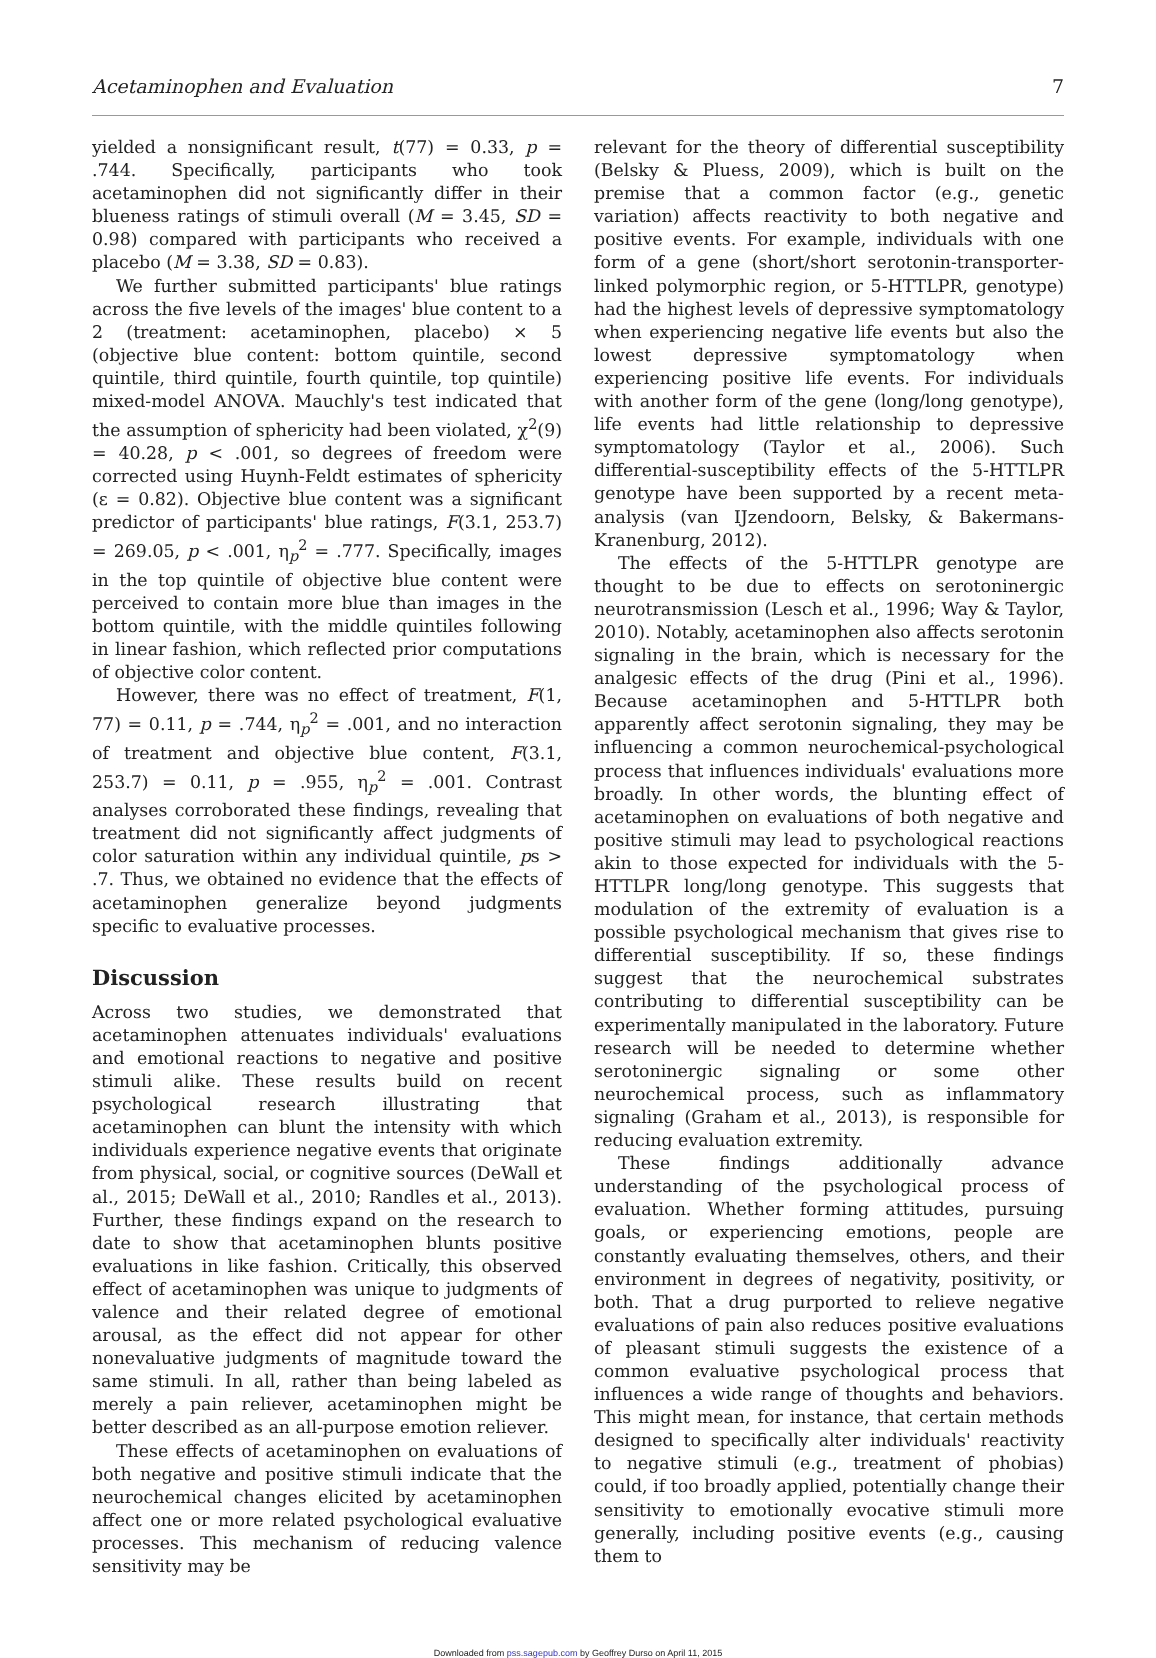Acetaminophen and Evaluation 7
yielded a nonsignificant result, t(77) = 0.33, p = .744. Specifically, participants who took acetaminophen did not significantly differ in their blueness ratings of stimuli overall (M = 3.45, SD = 0.98) compared with participants who received a placebo (M = 3.38, SD = 0.83).
We further submitted participants' blue ratings across the five levels of the images' blue content to a 2 (treatment: acetaminophen, placebo) × 5 (objective blue content: bottom quintile, second quintile, third quintile, fourth quintile, top quintile) mixed-model ANOVA. Mauchly's test indicated that the assumption of sphericity had been violated, χ<sup>2</sup>(9) = 40.28, p < .001, so degrees of freedom were corrected using Huynh-Feldt estimates of sphericity (ε = 0.82). Objective blue content was a significant predictor of participants' blue ratings, F(3.1, 253.7) = 269.05, p < .001, η<sub>p</sub><sup>2</sup> = .777. Specifically, images in the top quintile of objective blue content were perceived to contain more blue than images in the bottom quintile, with the middle quintiles following in linear fashion, which reflected prior computations of objective color content.
However, there was no effect of treatment, F(1, 77) = 0.11, p = .744, η<sub>p</sub><sup>2</sup> = .001, and no interaction of treatment and objective blue content, F(3.1, 253.7) = 0.11, p = .955, η<sub>p</sub><sup>2</sup> = .001. Contrast analyses corroborated these findings, revealing that treatment did not significantly affect judgments of color saturation within any individual quintile, ps > .7. Thus, we obtained no evidence that the effects of acetaminophen generalize beyond judgments specific to evaluative processes.
Discussion
Across two studies, we demonstrated that acetaminophen attenuates individuals' evaluations and emotional reactions to negative and positive stimuli alike. These results build on recent psychological research illustrating that acetaminophen can blunt the intensity with which individuals experience negative events that originate from physical, social, or cognitive sources (DeWall et al., 2015; DeWall et al., 2010; Randles et al., 2013). Further, these findings expand on the research to date to show that acetaminophen blunts positive evaluations in like fashion. Critically, this observed effect of acetaminophen was unique to judgments of valence and their related degree of emotional arousal, as the effect did not appear for other nonevaluative judgments of magnitude toward the same stimuli. In all, rather than being labeled as merely a pain reliever, acetaminophen might be better described as an all-purpose emotion reliever.
These effects of acetaminophen on evaluations of both negative and positive stimuli indicate that the neurochemical changes elicited by acetaminophen affect one or more related psychological evaluative processes. This mechanism of reducing valence sensitivity may be
relevant for the theory of differential susceptibility (Belsky & Pluess, 2009), which is built on the premise that a common factor (e.g., genetic variation) affects reactivity to both negative and positive events. For example, individuals with one form of a gene (short/short serotonin-transporter-linked polymorphic region, or 5-HTTLPR, genotype) had the highest levels of depressive symptomatology when experiencing negative life events but also the lowest depressive symptomatology when experiencing positive life events. For individuals with another form of the gene (long/long genotype), life events had little relationship to depressive symptomatology (Taylor et al., 2006). Such differential-susceptibility effects of the 5-HTTLPR genotype have been supported by a recent meta-analysis (van IJzendoorn, Belsky, & Bakermans-Kranenburg, 2012).
The effects of the 5-HTTLPR genotype are thought to be due to effects on serotoninergic neurotransmission (Lesch et al., 1996; Way & Taylor, 2010). Notably, acetaminophen also affects serotonin signaling in the brain, which is necessary for the analgesic effects of the drug (Pini et al., 1996). Because acetaminophen and 5-HTTLPR both apparently affect serotonin signaling, they may be influencing a common neurochemical-psychological process that influences individuals' evaluations more broadly. In other words, the blunting effect of acetaminophen on evaluations of both negative and positive stimuli may lead to psychological reactions akin to those expected for individuals with the 5-HTTLPR long/long genotype. This suggests that modulation of the extremity of evaluation is a possible psychological mechanism that gives rise to differential susceptibility. If so, these findings suggest that the neurochemical substrates contributing to differential susceptibility can be experimentally manipulated in the laboratory. Future research will be needed to determine whether serotoninergic signaling or some other neurochemical process, such as inflammatory signaling (Graham et al., 2013), is responsible for reducing evaluation extremity.
These findings additionally advance understanding of the psychological process of evaluation. Whether forming attitudes, pursuing goals, or experiencing emotions, people are constantly evaluating themselves, others, and their environment in degrees of negativity, positivity, or both. That a drug purported to relieve negative evaluations of pain also reduces positive evaluations of pleasant stimuli suggests the existence of a common evaluative psychological process that influences a wide range of thoughts and behaviors. This might mean, for instance, that certain methods designed to specifically alter individuals' reactivity to negative stimuli (e.g., treatment of phobias) could, if too broadly applied, potentially change their sensitivity to emotionally evocative stimuli more generally, including positive events (e.g., causing them to
Downloaded from pss.sagepub.com by Geoffrey Durso on April 11, 2015